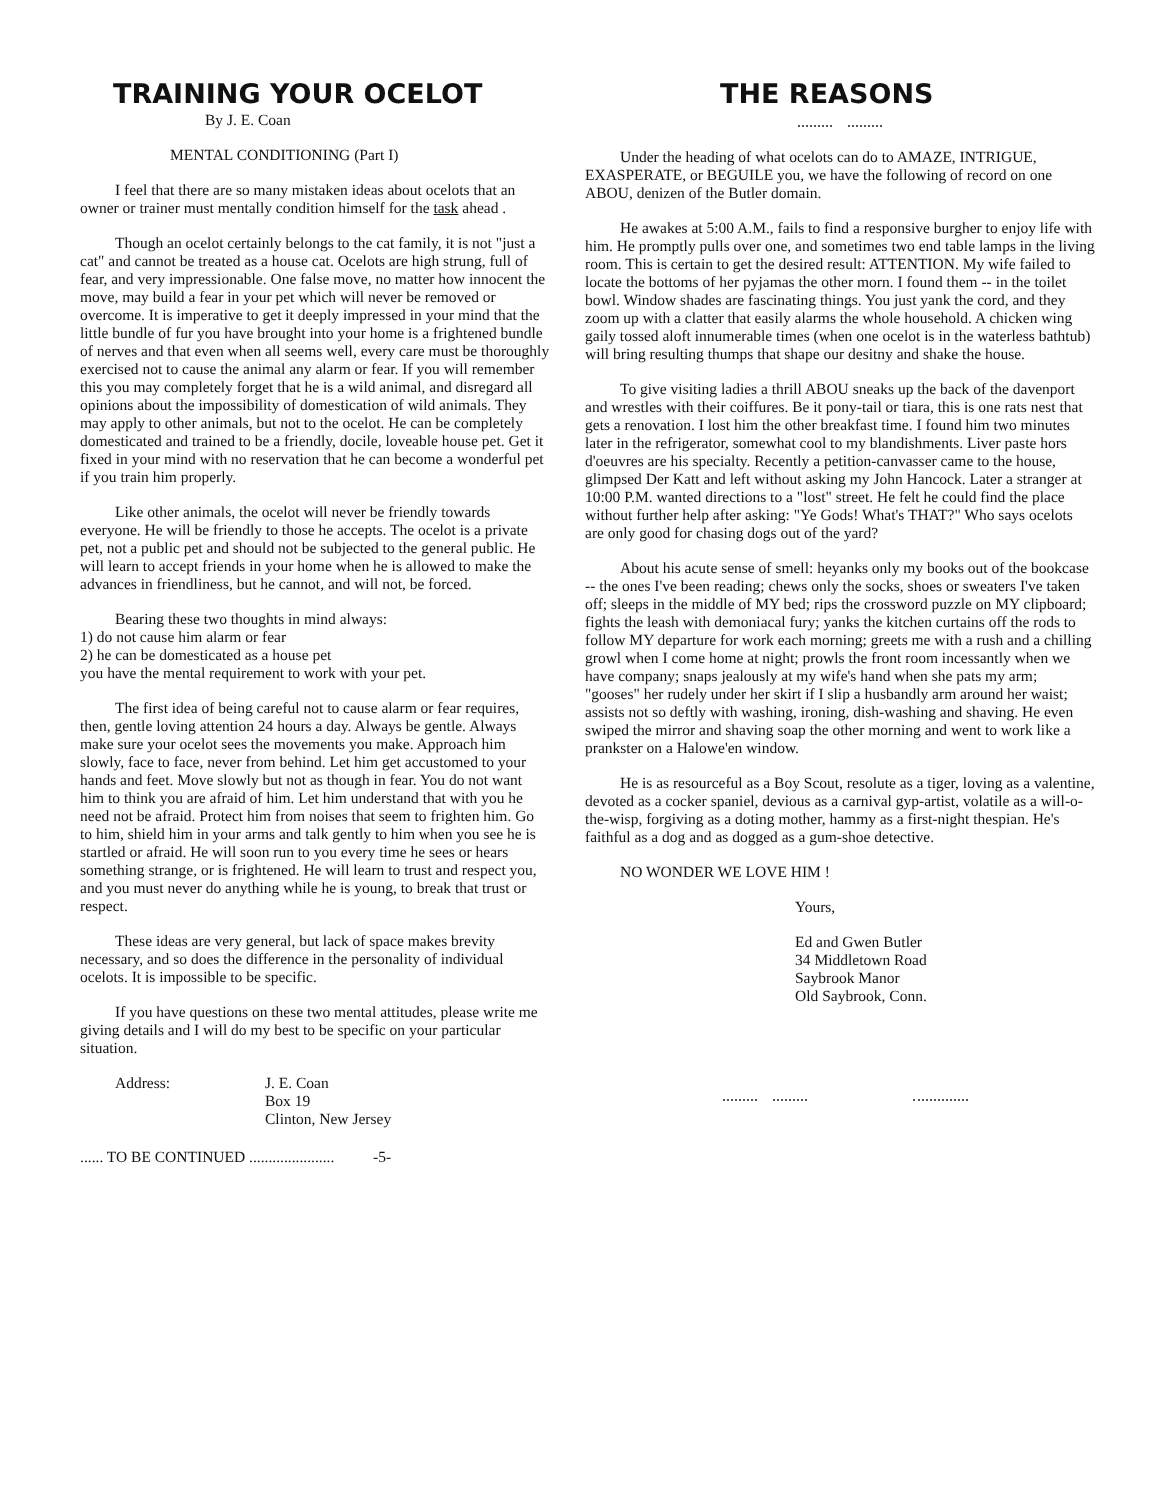TRAINING YOUR OCELOT
By J. E. Coan
MENTAL CONDITIONING (Part I)
I feel that there are so many mistaken ideas about ocelots that an owner or trainer must mentally condition himself for the task ahead .
Though an ocelot certainly belongs to the cat family, it is not "just a cat" and cannot be treated as a house cat. Ocelots are high strung, full of fear, and very impressionable. One false move, no matter how innocent the move, may build a fear in your pet which will never be removed or overcome. It is imperative to get it deeply impressed in your mind that the little bundle of fur you have brought into your home is a frightened bundle of nerves and that even when all seems well, every care must be thoroughly exercised not to cause the animal any alarm or fear. If you will remember this you may completely forget that he is a wild animal, and disregard all opinions about the impossibility of domestication of wild animals. They may apply to other animals, but not to the ocelot. He can be completely domesticated and trained to be a friendly, docile, loveable house pet. Get it fixed in your mind with no reservation that he can become a wonderful pet if you train him properly.
Like other animals, the ocelot will never be friendly towards everyone. He will be friendly to those he accepts. The ocelot is a private pet, not a public pet and should not be subjected to the general public. He will learn to accept friends in your home when he is allowed to make the advances in friendliness, but he cannot, and will not, be forced.
Bearing these two thoughts in mind always:
1) do not cause him alarm or fear
2) he can be domesticated as a house pet
you have the mental requirement to work with your pet.
The first idea of being careful not to cause alarm or fear requires, then, gentle loving attention 24 hours a day. Always be gentle. Always make sure your ocelot sees the movements you make. Approach him slowly, face to face, never from behind. Let him get accustomed to your hands and feet. Move slowly but not as though in fear. You do not want him to think you are afraid of him. Let him understand that with you he need not be afraid. Protect him from noises that seem to frighten him. Go to him, shield him in your arms and talk gently to him when you see he is startled or afraid. He will soon run to you every time he sees or hears something strange, or is frightened. He will learn to trust and respect you, and you must never do anything while he is young, to break that trust or respect.
These ideas are very general, but lack of space makes brevity necessary, and so does the difference in the personality of individual ocelots. It is impossible to be specific.
If you have questions on these two mental attitudes, please write me giving details and I will do my best to be specific on your particular situation.
Address: J. E. Coan
Box 19
Clinton, New Jersey
...... TO BE CONTINUED ...................... -5-
THE REASONS
Under the heading of what ocelots can do to AMAZE, INTRIGUE, EXASPERATE, or BEGUILE you, we have the following of record on one ABOU, denizen of the Butler domain.
He awakes at 5:00 A.M., fails to find a responsive burgher to enjoy life with him. He promptly pulls over one, and sometimes two end table lamps in the living room. This is certain to get the desired result: ATTENTION. My wife failed to locate the bottoms of her pyjamas the other morn. I found them -- in the toilet bowl. Window shades are fascinating things. You just yank the cord, and they zoom up with a clatter that easily alarms the whole household. A chicken wing gaily tossed aloft innumerable times (when one ocelot is in the waterless bathtub) will bring resulting thumps that shape our desitny and shake the house.
To give visiting ladies a thrill ABOU sneaks up the back of the davenport and wrestles with their coiffures. Be it pony-tail or tiara, this is one rats nest that gets a renovation. I lost him the other breakfast time. I found him two minutes later in the refrigerator, somewhat cool to my blandishments. Liver paste hors d'oeuvres are his specialty. Recently a petition-canvasser came to the house, glimpsed Der Katt and left without asking my John Hancock. Later a stranger at 10:00 P.M. wanted directions to a "lost" street. He felt he could find the place without further help after asking: "Ye Gods! What's THAT?" Who says ocelots are only good for chasing dogs out of the yard?
About his acute sense of smell: heyanks only my books out of the bookcase -- the ones I've been reading; chews only the socks, shoes or sweaters I've taken off; sleeps in the middle of MY bed; rips the crossword puzzle on MY clipboard; fights the leash with demoniacal fury; yanks the kitchen curtains off the rods to follow MY departure for work each morning; greets me with a rush and a chilling growl when I come home at night; prowls the front room incessantly when we have company; snaps jealously at my wife's hand when she pats my arm; "gooses" her rudely under her skirt if I slip a husbandly arm around her waist; assists not so deftly with washing, ironing, dish-washing and shaving. He even swiped the mirror and shaving soap the other morning and went to work like a prankster on a Halowe'en window.
He is as resourceful as a Boy Scout, resolute as a tiger, loving as a valentine, devoted as a cocker spaniel, devious as a carnival gyp-artist, volatile as a will-o-the-wisp, forgiving as a doting mother, hammy as a first-night thespian. He's faithful as a dog and as dogged as a gum-shoe detective.
NO WONDER WE LOVE HIM !
Yours,
Ed and Gwen Butler
34 Middletown Road
Saybrook Manor
Old Saybrook, Conn.